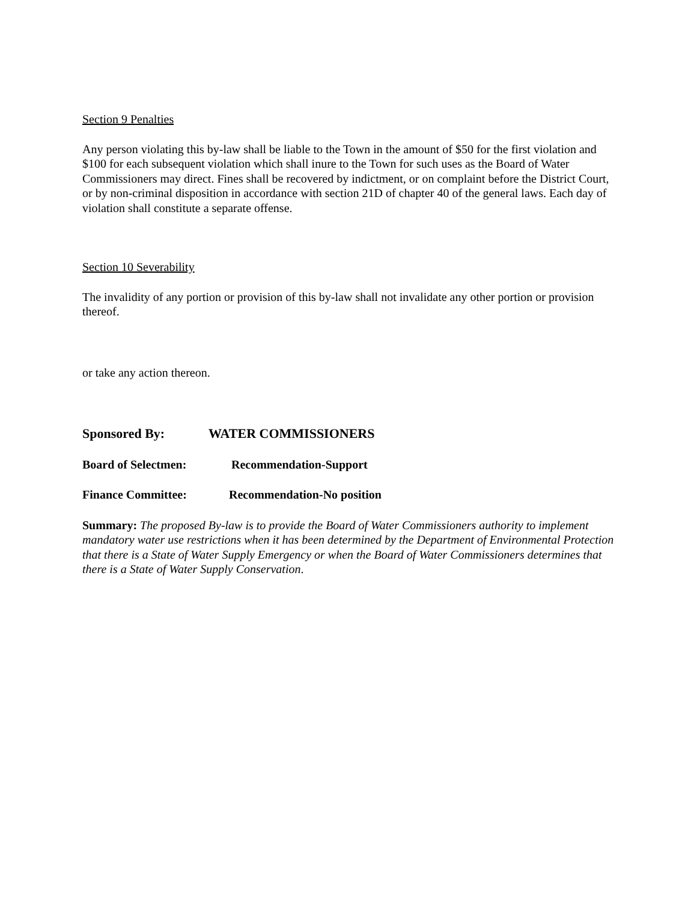Section 9 Penalties
Any person violating this by-law shall be liable to the Town in the amount of $50 for the first violation and $100 for each subsequent violation which shall inure to the Town for such uses as the Board of Water Commissioners may direct. Fines shall be recovered by indictment, or on complaint before the District Court, or by non-criminal disposition in accordance with section 21D of chapter 40 of the general laws. Each day of violation shall constitute a separate offense.
Section 10 Severability
The invalidity of any portion or provision of this by-law shall not invalidate any other portion or provision thereof.
or take any action thereon.
Sponsored By: WATER COMMISSIONERS
Board of Selectmen: Recommendation-Support
Finance Committee: Recommendation-No position
Summary: The proposed By-law is to provide the Board of Water Commissioners authority to implement mandatory water use restrictions when it has been determined by the Department of Environmental Protection that there is a State of Water Supply Emergency or when the Board of Water Commissioners determines that there is a State of Water Supply Conservation.